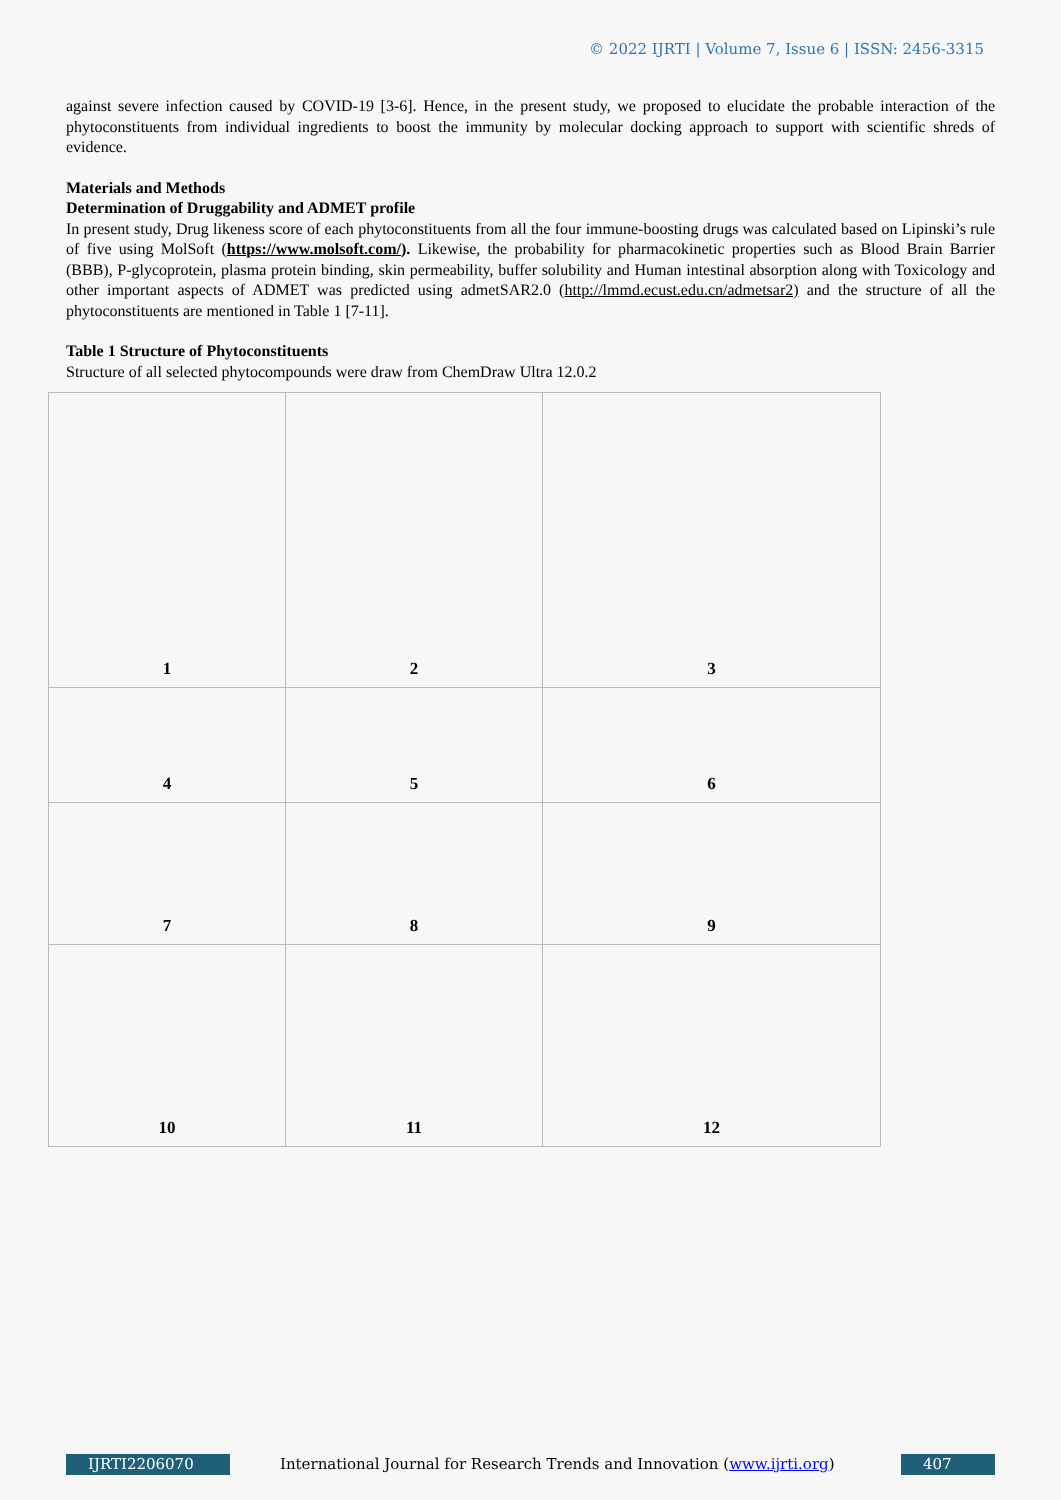© 2022 IJRTI | Volume 7, Issue 6 | ISSN: 2456-3315
against severe infection caused by COVID-19 [3-6]. Hence, in the present study, we proposed to elucidate the probable interaction of the phytoconstituents from individual ingredients to boost the immunity by molecular docking approach to support with scientific shreds of evidence.
Materials and Methods
Determination of Druggability and ADMET profile
In present study, Drug likeness score of each phytoconstituents from all the four immune-boosting drugs was calculated based on Lipinski’s rule of five using MolSoft (https://www.molsoft.com/). Likewise, the probability for pharmacokinetic properties such as Blood Brain Barrier (BBB), P-glycoprotein, plasma protein binding, skin permeability, buffer solubility and Human intestinal absorption along with Toxicology and other important aspects of ADMET was predicted using admetSAR2.0 (http://lmmd.ecust.edu.cn/admetsar2) and the structure of all the phytoconstituents are mentioned in Table 1 [7-11].
Table 1 Structure of Phytoconstituents
Structure of all selected phytocompounds were draw from ChemDraw Ultra 12.0.2
| 1 | 2 | 3 |
| 4 | 5 | 6 |
| 7 | 8 | 9 |
| 10 | 11 | 12 |
IJRTI2206070 International Journal for Research Trends and Innovation (www.ijrti.org)
407